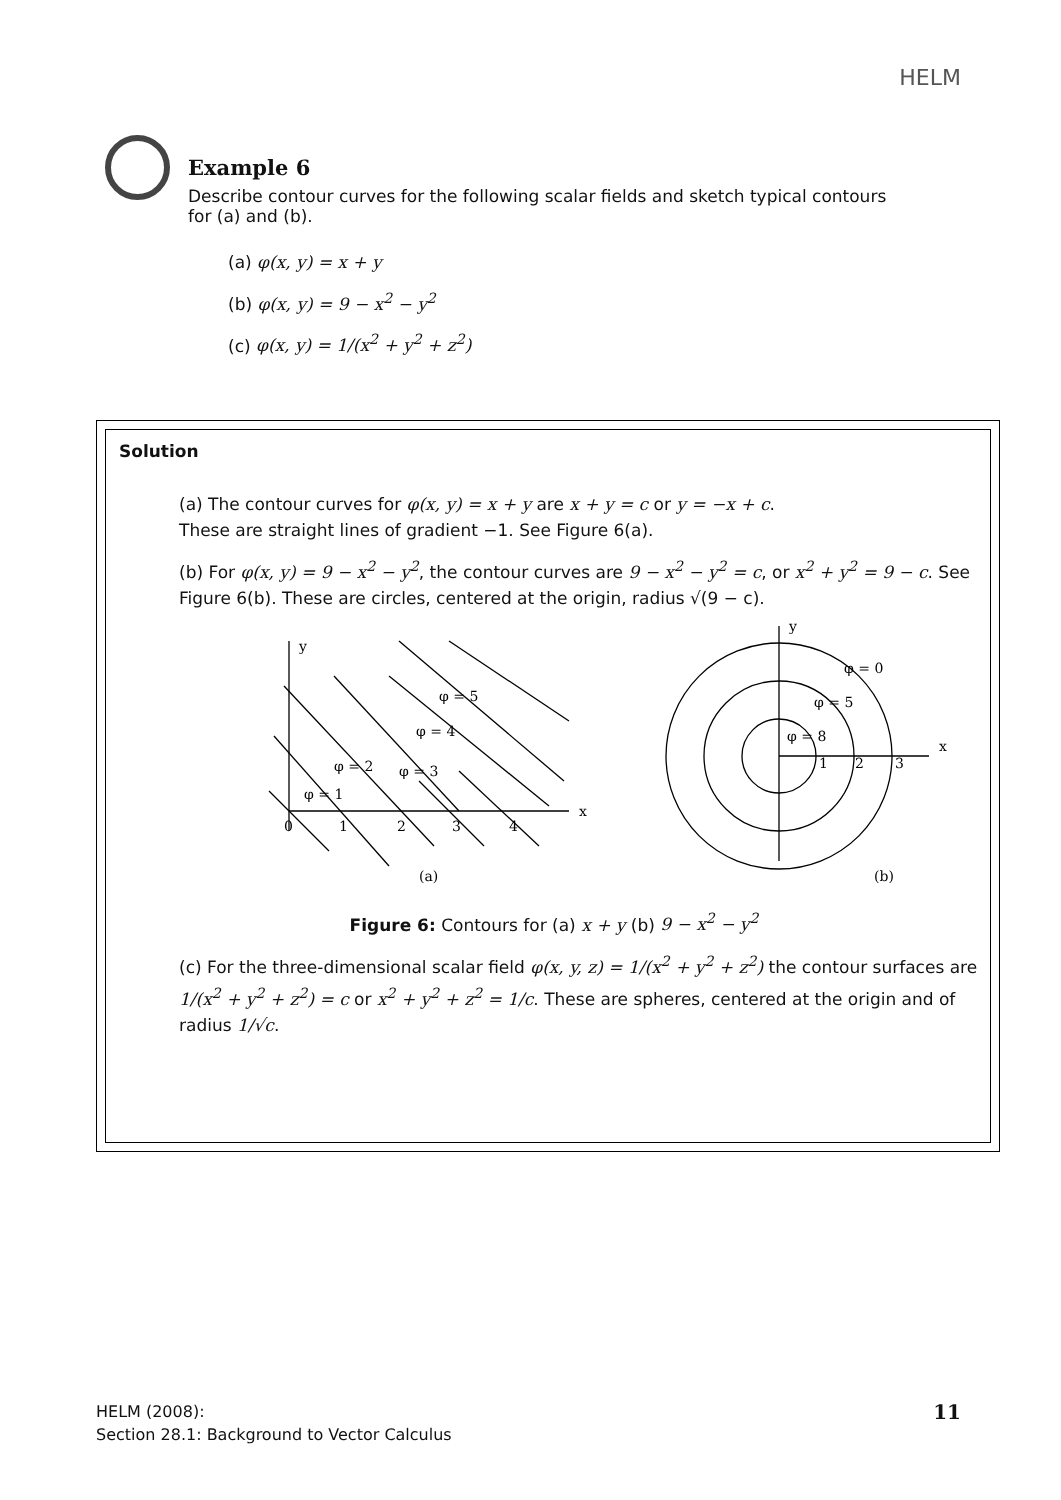HELM
Example 6
Describe contour curves for the following scalar fields and sketch typical contours for (a) and (b).
(a) φ(x, y) = x + y
(b) φ(x, y) = 9 − x<sup>2</sup> − y<sup>2</sup>
(c) φ(x, y) = 1/(x<sup>2</sup> + y<sup>2</sup> + z<sup>2</sup>)
Solution
(a) The contour curves for φ(x, y) = x + y are x + y = c or y = −x + c.
These are straight lines of gradient −1. See Figure 6(a).
(b) For φ(x, y) = 9 − x<sup>2</sup> − y<sup>2</sup>, the contour curves are 9 − x<sup>2</sup> − y<sup>2</sup> = c, or x<sup>2</sup> + y<sup>2</sup> = 9 − c. See Figure 6(b). These are circles, centered at the origin, radius √(9 − c).
y
x
φ = 5
φ = 4
φ = 2
φ = 3
φ = 1
0
1
2
3
4
(a)
(b)
y
x
φ = 0
φ = 5
φ = 8
1
2
3
Figure 6: Contours for (a) x + y (b) 9 − x<sup>2</sup> − y<sup>2</sup>
(c) For the three-dimensional scalar field φ(x, y, z) = 1/(x<sup>2</sup> + y<sup>2</sup> + z<sup>2</sup>) the contour surfaces are 1/(x<sup>2</sup> + y<sup>2</sup> + z<sup>2</sup>) = c or x<sup>2</sup> + y<sup>2</sup> + z<sup>2</sup> = 1/c. These are spheres, centered at the origin and of radius 1/√c.
HELM (2008):
Section 28.1: Background to Vector Calculus
11